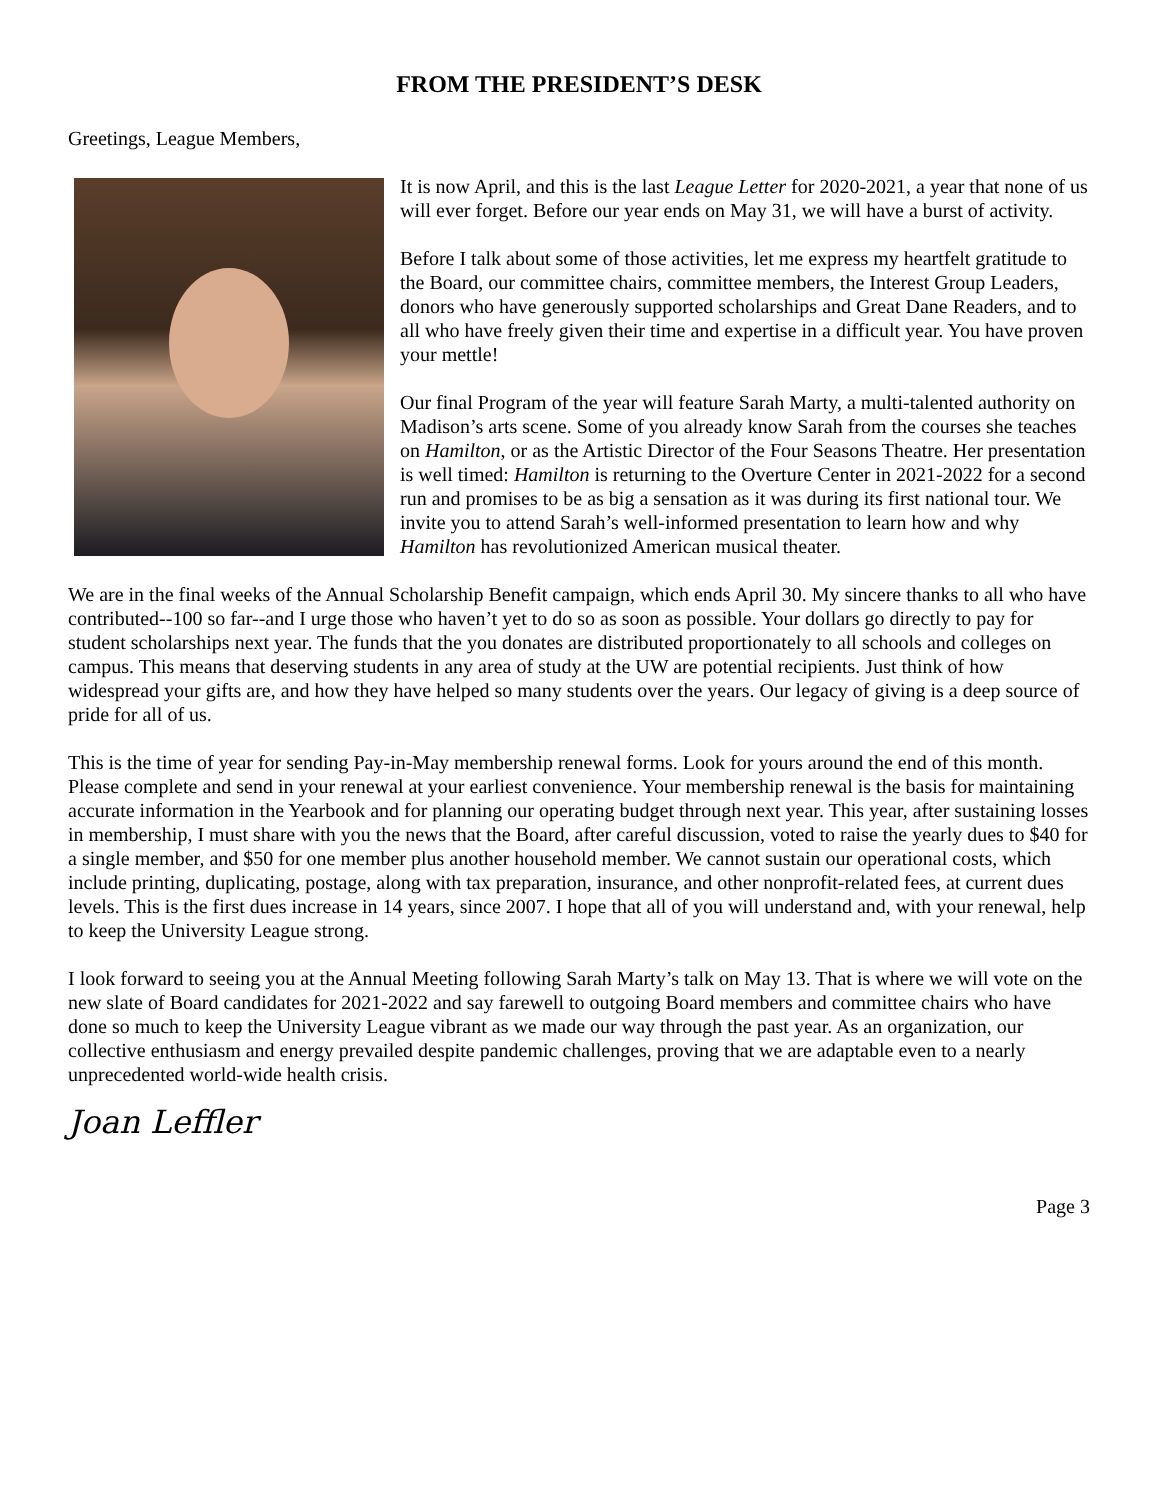FROM THE PRESIDENT’S DESK
Greetings, League Members,
It is now April, and this is the last League Letter for 2020-2021, a year that none of us will ever forget. Before our year ends on May 31, we will have a burst of activity.
Before I talk about some of those activities, let me express my heartfelt gratitude to the Board, our committee chairs, committee members, the Interest Group Leaders, donors who have generously supported scholarships and Great Dane Readers, and to all who have freely given their time and expertise in a difficult year. You have proven your mettle!
Our final Program of the year will feature Sarah Marty, a multi-talented authority on Madison’s arts scene. Some of you already know Sarah from the courses she teaches on Hamilton, or as the Artistic Director of the Four Seasons Theatre. Her presentation is well timed: Hamilton is returning to the Overture Center in 2021-2022 for a second run and promises to be as big a sensation as it was during its first national tour. We invite you to attend Sarah’s well-informed presentation to learn how and why Hamilton has revolutionized American musical theater.
We are in the final weeks of the Annual Scholarship Benefit campaign, which ends April 30. My sincere thanks to all who have contributed--100 so far--and I urge those who haven’t yet to do so as soon as possible. Your dollars go directly to pay for student scholarships next year. The funds that the you donates are distributed proportionately to all schools and colleges on campus. This means that deserving students in any area of study at the UW are potential recipients. Just think of how widespread your gifts are, and how they have helped so many students over the years. Our legacy of giving is a deep source of pride for all of us.
This is the time of year for sending Pay-in-May membership renewal forms. Look for yours around the end of this month. Please complete and send in your renewal at your earliest convenience. Your membership renewal is the basis for maintaining accurate information in the Yearbook and for planning our operating budget through next year. This year, after sustaining losses in membership, I must share with you the news that the Board, after careful discussion, voted to raise the yearly dues to $40 for a single member, and $50 for one member plus another household member. We cannot sustain our operational costs, which include printing, duplicating, postage, along with tax preparation, insurance, and other nonprofit-related fees, at current dues levels. This is the first dues increase in 14 years, since 2007. I hope that all of you will understand and, with your renewal, help to keep the University League strong.
I look forward to seeing you at the Annual Meeting following Sarah Marty’s talk on May 13. That is where we will vote on the new slate of Board candidates for 2021-2022 and say farewell to outgoing Board members and committee chairs who have done so much to keep the University League vibrant as we made our way through the past year. As an organization, our collective enthusiasm and energy prevailed despite pandemic challenges, proving that we are adaptable even to a nearly unprecedented world-wide health crisis.
Joan Leffler
Page 3